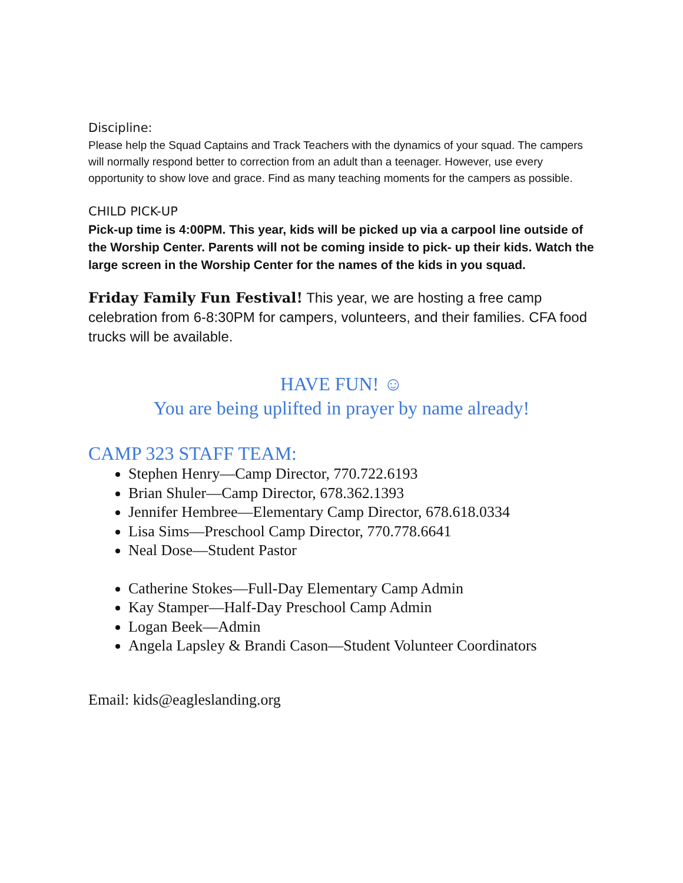Discipline:
Please help the Squad Captains and Track Teachers with the dynamics of your squad. The campers will normally respond better to correction from an adult than a teenager. However, use every opportunity to show love and grace. Find as many teaching moments for the campers as possible.
CHILD PICK-UP
Pick-up time is 4:00PM. This year, kids will be picked up via a carpool line outside of the Worship Center. Parents will not be coming inside to pick- up their kids. Watch the large screen in the Worship Center for the names of the kids in you squad.
Friday Family Fun Festival! This year, we are hosting a free camp celebration from 6-8:30PM for campers, volunteers, and their families. CFA food trucks will be available.
HAVE FUN! ☺
You are being uplifted in prayer by name already!
CAMP 323 STAFF TEAM:
Stephen Henry—Camp Director, 770.722.6193
Brian Shuler—Camp Director, 678.362.1393
Jennifer Hembree—Elementary Camp Director, 678.618.0334
Lisa Sims—Preschool Camp Director, 770.778.6641
Neal Dose—Student Pastor
Catherine Stokes—Full-Day Elementary Camp Admin
Kay Stamper—Half-Day Preschool Camp Admin
Logan Beek—Admin
Angela Lapsley & Brandi Cason—Student Volunteer Coordinators
Email: kids@eagleslanding.org